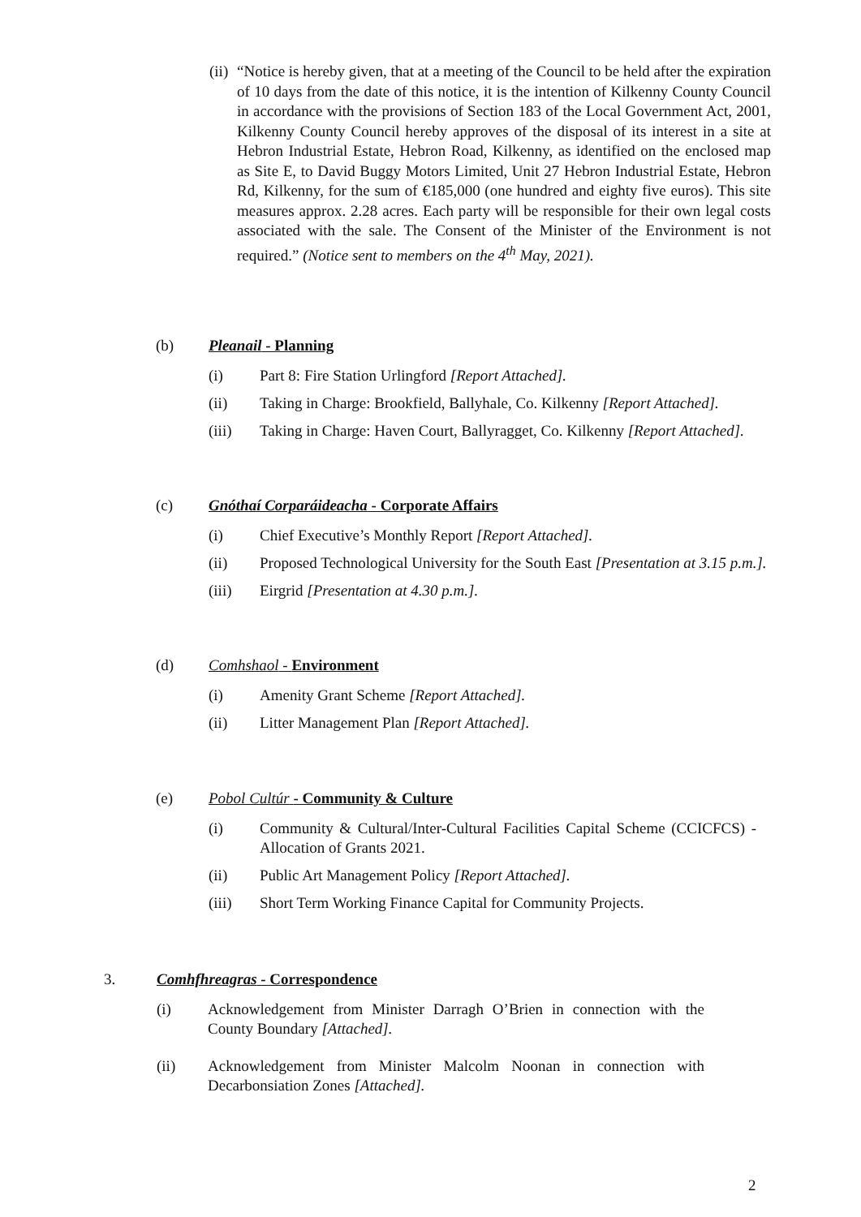(ii) “Notice is hereby given, that at a meeting of the Council to be held after the expiration of 10 days from the date of this notice, it is the intention of Kilkenny County Council in accordance with the provisions of Section 183 of the Local Government Act, 2001, Kilkenny County Council hereby approves of the disposal of its interest in a site at Hebron Industrial Estate, Hebron Road, Kilkenny, as identified on the enclosed map as Site E, to David Buggy Motors Limited, Unit 27 Hebron Industrial Estate, Hebron Rd, Kilkenny, for the sum of €185,000 (one hundred and eighty five euros). This site measures approx. 2.28 acres. Each party will be responsible for their own legal costs associated with the sale. The Consent of the Minister of the Environment is not required.” (Notice sent to members on the 4<sup>th</sup> May, 2021).
(b) Pleanail - Planning
(i) Part 8: Fire Station Urlingford [Report Attached].
(ii) Taking in Charge: Brookfield, Ballyhale, Co. Kilkenny [Report Attached].
(iii) Taking in Charge: Haven Court, Ballyragget, Co. Kilkenny [Report Attached].
(c) Gnóthaí Corparáideacha - Corporate Affairs
(i) Chief Executive’s Monthly Report [Report Attached].
(ii) Proposed Technological University for the South East [Presentation at 3.15 p.m.].
(iii) Eirgrid [Presentation at 4.30 p.m.].
(d) Comhshaol - Environment
(i) Amenity Grant Scheme [Report Attached].
(ii) Litter Management Plan [Report Attached].
(e) Pobol Cultúr - Community & Culture
(i) Community & Cultural/Inter-Cultural Facilities Capital Scheme (CCICFCS) - Allocation of Grants 2021.
(ii) Public Art Management Policy [Report Attached].
(iii) Short Term Working Finance Capital for Community Projects.
3. Comhfhreagras - Correspondence
(i) Acknowledgement from Minister Darragh O’Brien in connection with the County Boundary [Attached].
(ii) Acknowledgement from Minister Malcolm Noonan in connection with Decarbonsiation Zones [Attached].
2